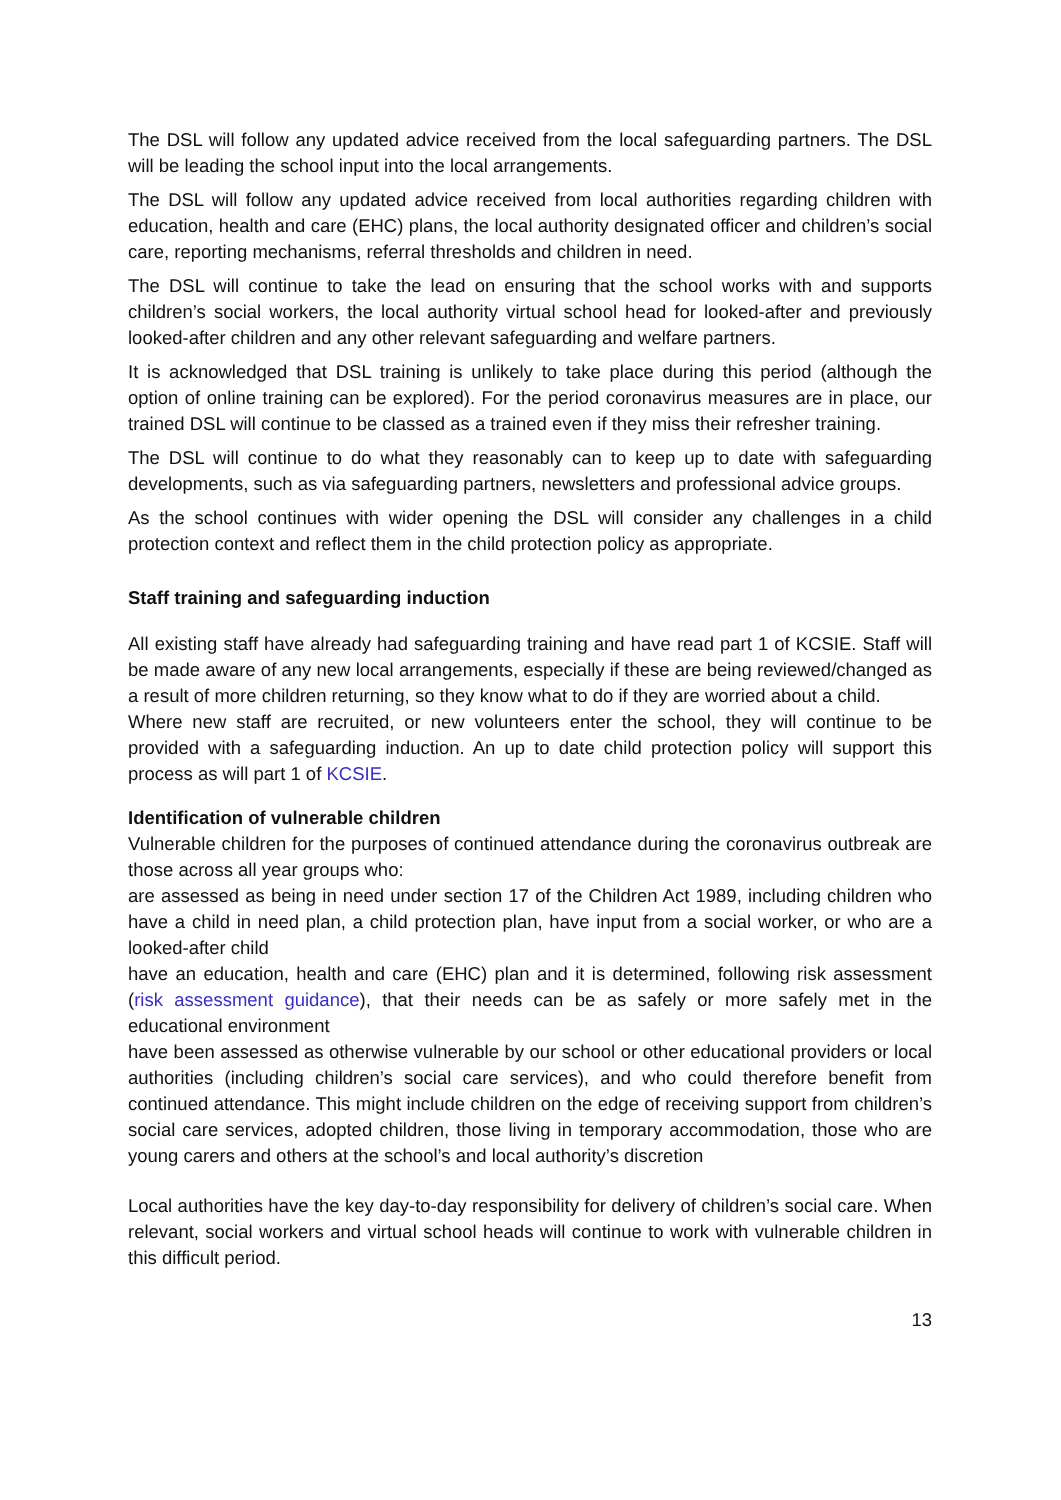The DSL will follow any updated advice received from the local safeguarding partners. The DSL will be leading the school input into the local arrangements.
The DSL will follow any updated advice received from local authorities regarding children with education, health and care (EHC) plans, the local authority designated officer and children’s social care, reporting mechanisms, referral thresholds and children in need.
The DSL will continue to take the lead on ensuring that the school works with and supports children’s social workers, the local authority virtual school head for looked-after and previously looked-after children and any other relevant safeguarding and welfare partners.
It is acknowledged that DSL training is unlikely to take place during this period (although the option of online training can be explored). For the period coronavirus measures are in place, our trained DSL will continue to be classed as a trained even if they miss their refresher training.
The DSL will continue to do what they reasonably can to keep up to date with safeguarding developments, such as via safeguarding partners, newsletters and professional advice groups.
As the school continues with wider opening the DSL will consider any challenges in a child protection context and reflect them in the child protection policy as appropriate.
Staff training and safeguarding induction
All existing staff have already had safeguarding training and have read part 1 of KCSIE. Staff will be made aware of any new local arrangements, especially if these are being reviewed/changed as a result of more children returning, so they know what to do if they are worried about a child.
Where new staff are recruited, or new volunteers enter the school, they will continue to be provided with a safeguarding induction. An up to date child protection policy will support this process as will part 1 of KCSIE.
Identification of vulnerable children
Vulnerable children for the purposes of continued attendance during the coronavirus outbreak are those across all year groups who:
are assessed as being in need under section 17 of the Children Act 1989, including children who have a child in need plan, a child protection plan, have input from a social worker, or who are a looked-after child
have an education, health and care (EHC) plan and it is determined, following risk assessment (risk assessment guidance), that their needs can be as safely or more safely met in the educational environment
have been assessed as otherwise vulnerable by our school or other educational providers or local authorities (including children’s social care services), and who could therefore benefit from continued attendance. This might include children on the edge of receiving support from children’s social care services, adopted children, those living in temporary accommodation, those who are young carers and others at the school’s and local authority’s discretion
Local authorities have the key day-to-day responsibility for delivery of children’s social care. When relevant, social workers and virtual school heads will continue to work with vulnerable children in this difficult period.
13